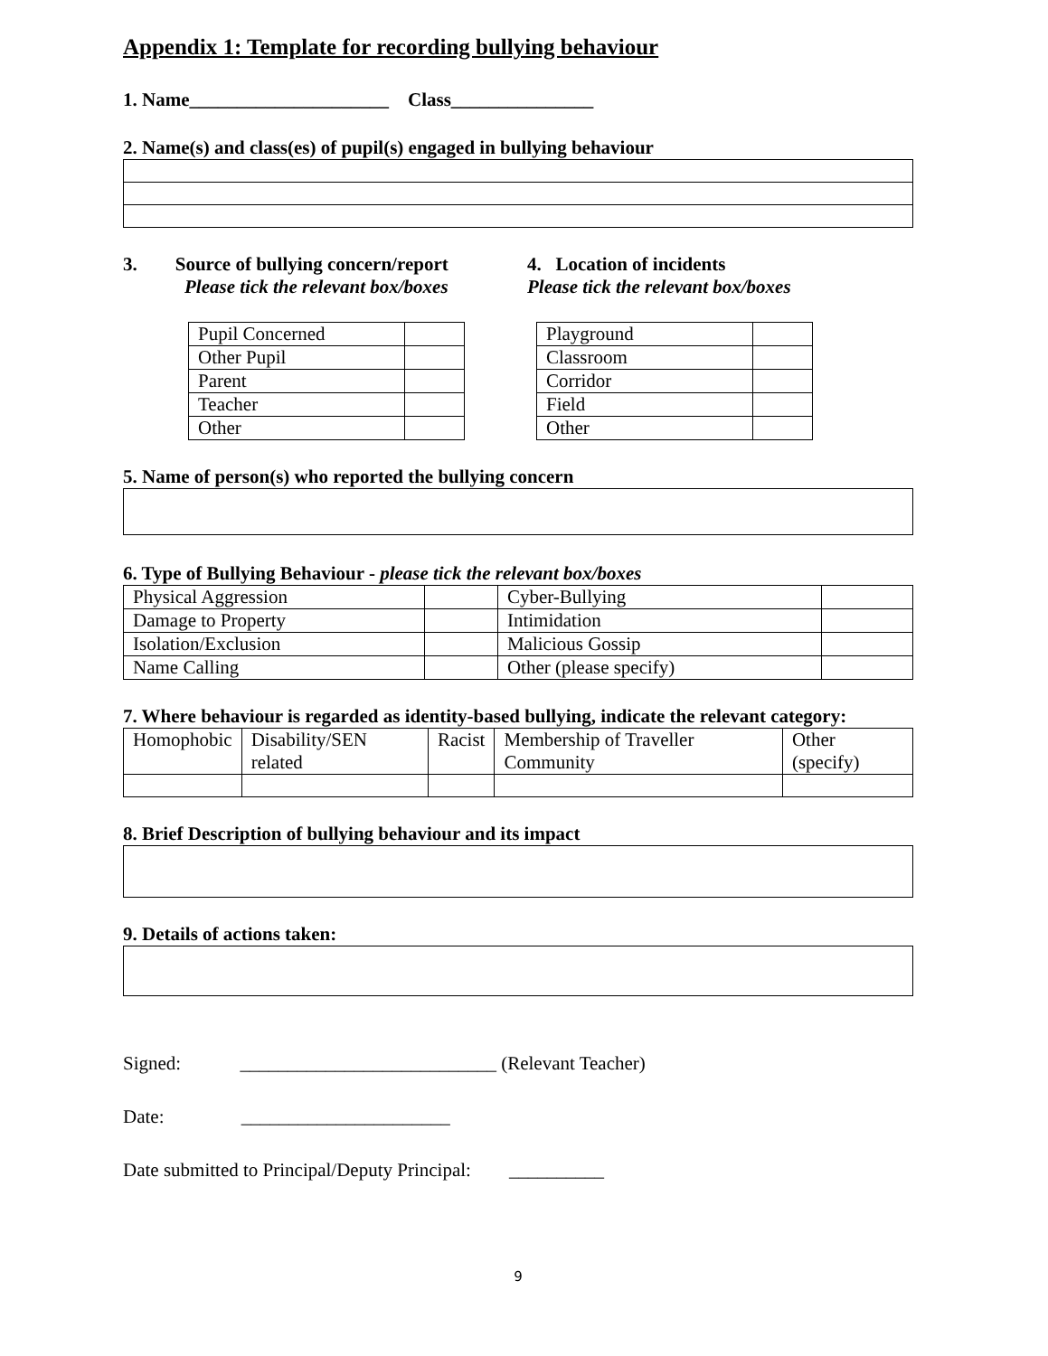Appendix 1: Template for recording bullying behaviour
1. Name_____________________ Class_______________
2. Name(s) and class(es) of pupil(s) engaged in bullying behaviour
3. Source of bullying concern/report
Please tick the relevant box/boxes
| Pupil Concerned | |
| Other Pupil | |
| Parent | |
| Teacher | |
| Other | |
4. Location of incidents
Please tick the relevant box/boxes
| Playground | |
| Classroom | |
| Corridor | |
| Field | |
| Other | |
5. Name of person(s) who reported the bullying concern
6. Type of Bullying Behaviour - please tick the relevant box/boxes
| Physical Aggression | | Cyber-Bullying | |
| Damage to Property | | Intimidation | |
| Isolation/Exclusion | | Malicious Gossip | |
| Name Calling | | Other (please specify) | |
7. Where behaviour is regarded as identity-based bullying, indicate the relevant category:
| Homophobic | Disability/SEN related | Racist | Membership of Traveller Community | Other (specify) |
8. Brief Description of bullying behaviour and its impact
9. Details of actions taken:
Signed: ___________________________ (Relevant Teacher)
Date: ______________________
Date submitted to Principal/Deputy Principal: __________
9